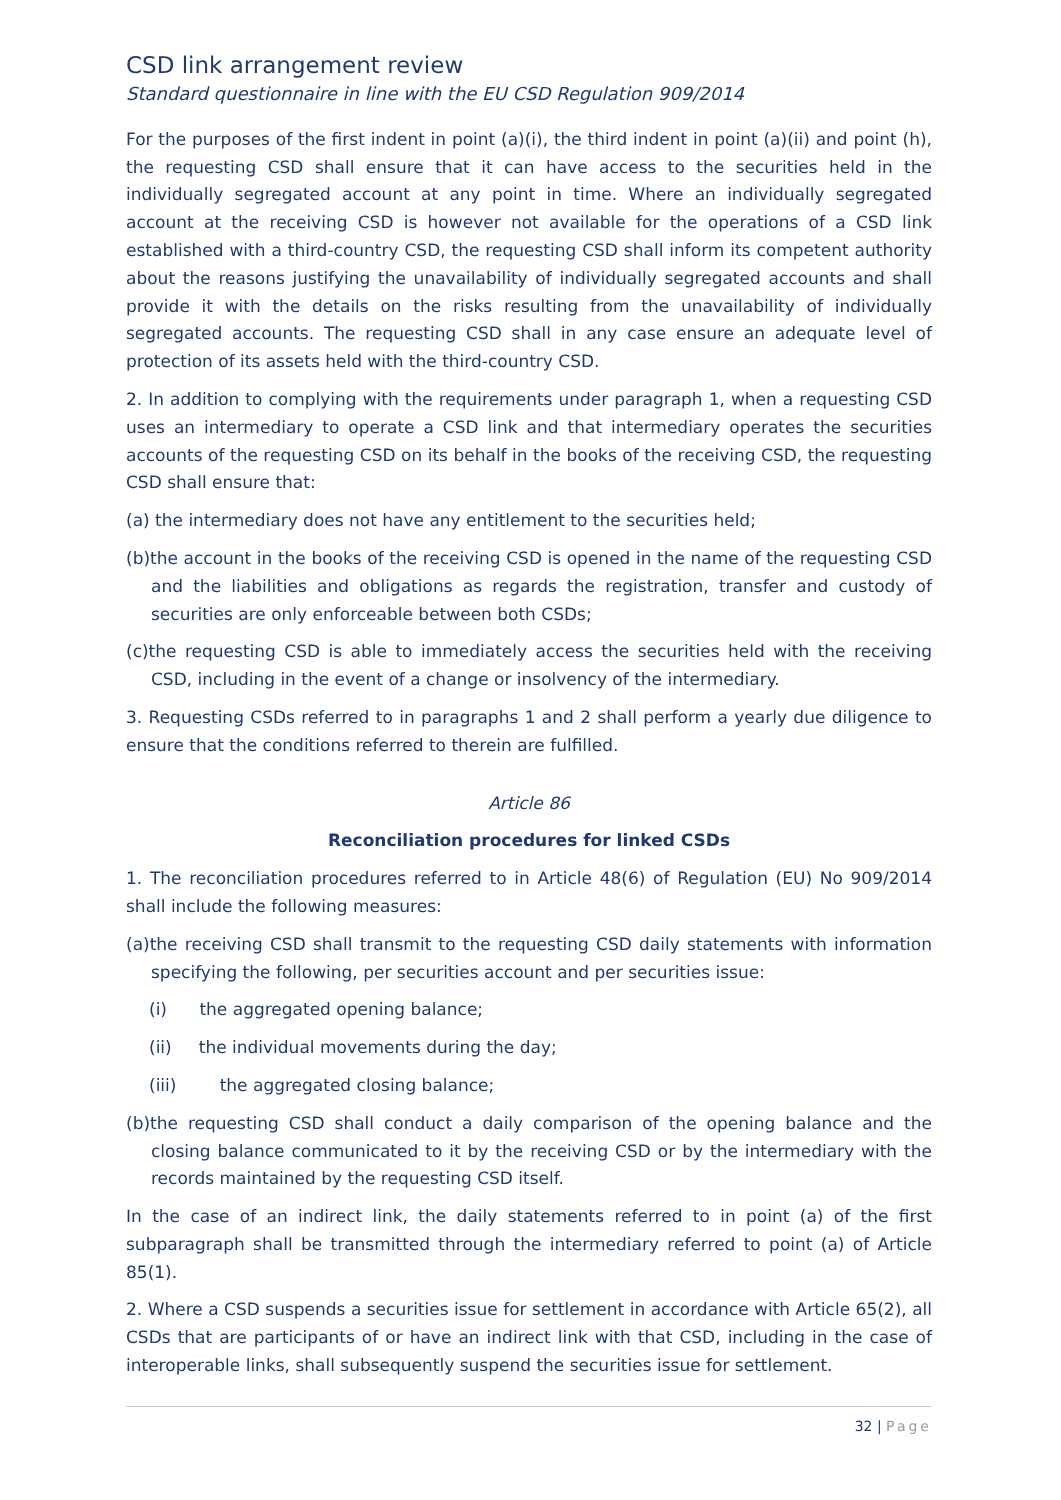CSD link arrangement review
Standard questionnaire in line with the EU CSD Regulation 909/2014
For the purposes of the first indent in point (a)(i), the third indent in point (a)(ii) and point (h), the requesting CSD shall ensure that it can have access to the securities held in the individually segregated account at any point in time. Where an individually segregated account at the receiving CSD is however not available for the operations of a CSD link established with a third-country CSD, the requesting CSD shall inform its competent authority about the reasons justifying the unavailability of individually segregated accounts and shall provide it with the details on the risks resulting from the unavailability of individually segregated accounts. The requesting CSD shall in any case ensure an adequate level of protection of its assets held with the third-country CSD.
2. In addition to complying with the requirements under paragraph 1, when a requesting CSD uses an intermediary to operate a CSD link and that intermediary operates the securities accounts of the requesting CSD on its behalf in the books of the receiving CSD, the requesting CSD shall ensure that:
(a) the intermediary does not have any entitlement to the securities held;
(b)the account in the books of the receiving CSD is opened in the name of the requesting CSD and the liabilities and obligations as regards the registration, transfer and custody of securities are only enforceable between both CSDs;
(c)the requesting CSD is able to immediately access the securities held with the receiving CSD, including in the event of a change or insolvency of the intermediary.
3. Requesting CSDs referred to in paragraphs 1 and 2 shall perform a yearly due diligence to ensure that the conditions referred to therein are fulfilled.
Article 86
Reconciliation procedures for linked CSDs
1. The reconciliation procedures referred to in Article 48(6) of Regulation (EU) No 909/2014 shall include the following measures:
(a)the receiving CSD shall transmit to the requesting CSD daily statements with information specifying the following, per securities account and per securities issue:
(i) the aggregated opening balance;
(ii) the individual movements during the day;
(iii) the aggregated closing balance;
(b)the requesting CSD shall conduct a daily comparison of the opening balance and the closing balance communicated to it by the receiving CSD or by the intermediary with the records maintained by the requesting CSD itself.
In the case of an indirect link, the daily statements referred to in point (a) of the first subparagraph shall be transmitted through the intermediary referred to point (a) of Article 85(1).
2. Where a CSD suspends a securities issue for settlement in accordance with Article 65(2), all CSDs that are participants of or have an indirect link with that CSD, including in the case of interoperable links, shall subsequently suspend the securities issue for settlement.
32 | Page